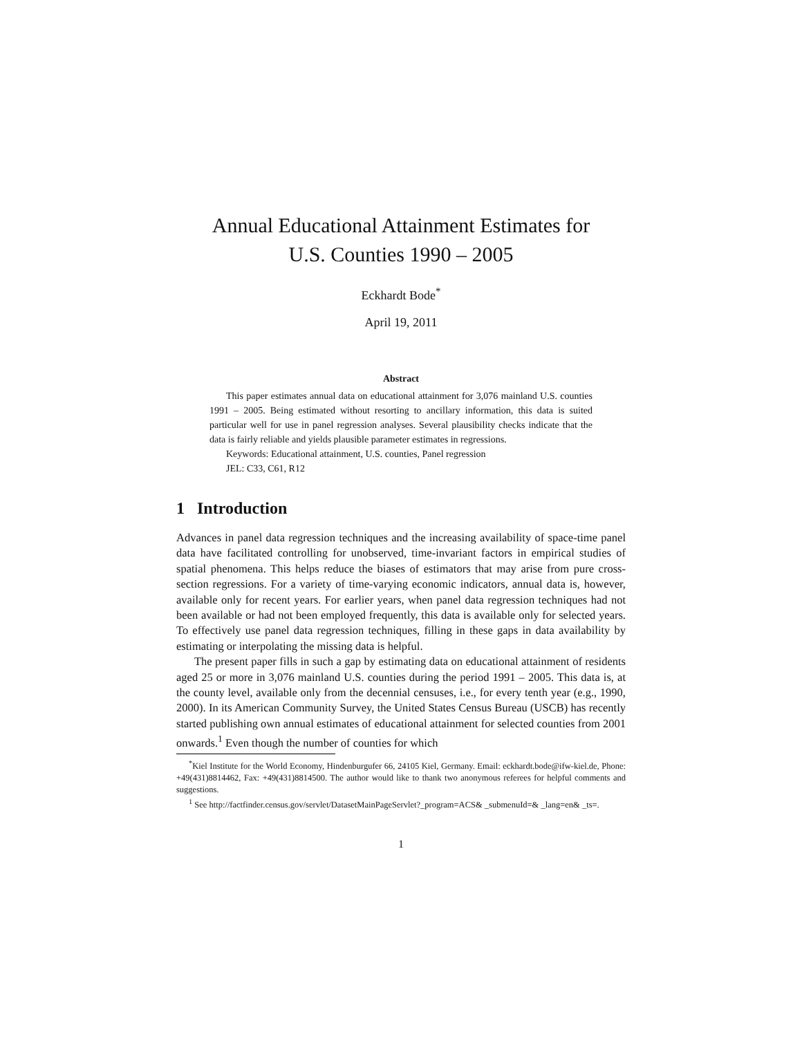Annual Educational Attainment Estimates for
U.S. Counties 1990 – 2005
Eckhardt Bode<sup>*</sup>
April 19, 2011
Abstract
This paper estimates annual data on educational attainment for 3,076 mainland U.S. counties 1991 – 2005. Being estimated without resorting to ancillary information, this data is suited particular well for use in panel regression analyses. Several plausibility checks indicate that the data is fairly reliable and yields plausible parameter estimates in regressions.
Keywords: Educational attainment, U.S. counties, Panel regression
JEL: C33, C61, R12
1 Introduction
Advances in panel data regression techniques and the increasing availability of space-time panel data have facilitated controlling for unobserved, time-invariant factors in empirical studies of spatial phenomena. This helps reduce the biases of estimators that may arise from pure cross-section regressions. For a variety of time-varying economic indicators, annual data is, however, available only for recent years. For earlier years, when panel data regression techniques had not been available or had not been employed frequently, this data is available only for selected years. To effectively use panel data regression techniques, filling in these gaps in data availability by estimating or interpolating the missing data is helpful.
The present paper fills in such a gap by estimating data on educational attainment of residents aged 25 or more in 3,076 mainland U.S. counties during the period 1991 – 2005. This data is, at the county level, available only from the decennial censuses, i.e., for every tenth year (e.g., 1990, 2000). In its American Community Survey, the United States Census Bureau (USCB) has recently started publishing own annual estimates of educational attainment for selected counties from 2001 onwards.<sup>1</sup> Even though the number of counties for which
<sup>*</sup> Kiel Institute for the World Economy, Hindenburgufer 66, 24105 Kiel, Germany. Email: eckhardt.bode@ifw-kiel.de, Phone: +49(431)8814462, Fax: +49(431)8814500. The author would like to thank two anonymous referees for helpful comments and suggestions.
<sup>1</sup> See http://factfinder.census.gov/servlet/DatasetMainPageServlet?_program=ACS& _submenuId=& _lang=en& _ts=.
1